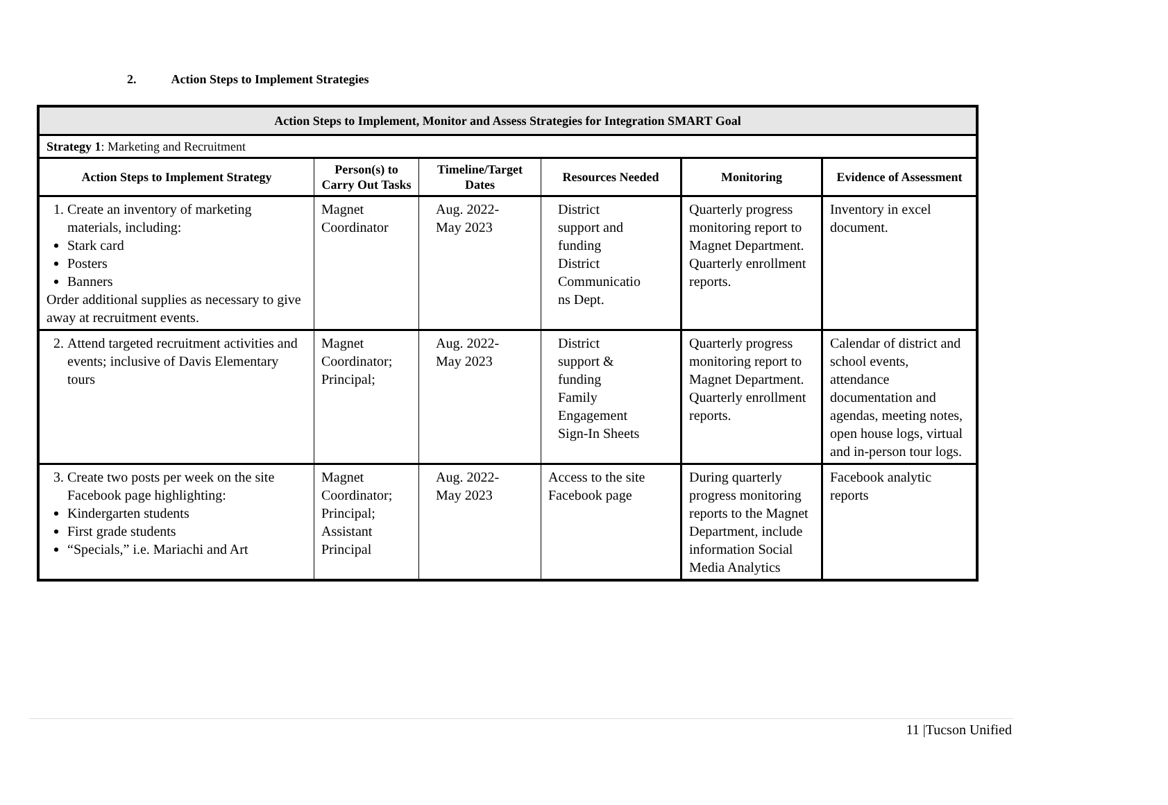2. Action Steps to Implement Strategies
| Action Steps to Implement, Monitor and Assess Strategies for Integration SMART Goal | | | | | |
| Strategy 1 : Marketing and Recruitment | | | | | |
| Action Steps to Implement Strategy | Person(s) to Carry Out Tasks | Timeline/Target Dates | Resources Needed | Monitoring | Evidence of Assessment |
| 1. Create an inventory of marketing materials, including: Stark card Posters Banners Order additional supplies as necessary to give away at recruitment events. | Magnet Coordinator | Aug. 2022- May 2023 | District support and funding District Communicatio ns Dept. | Quarterly progress monitoring report to Magnet Department. Quarterly enrollment reports. | Inventory in excel document. |
| 2. Attend targeted recruitment activities and events; inclusive of Davis Elementary tours | Magnet Coordinator; Principal; | Aug. 2022- May 2023 | District support & funding Family Engagement Sign-In Sheets | Quarterly progress monitoring report to Magnet Department. Quarterly enrollment reports. | Calendar of district and school events, attendance documentation and agendas, meeting notes, open house logs, virtual and in-person tour logs. |
| 3. Create two posts per week on the site Facebook page highlighting: Kindergarten students First grade students “Specials,” i.e. Mariachi and Art | Magnet Coordinator; Principal; Assistant Principal | Aug. 2022- May 2023 | Access to the site Facebook page | During quarterly progress monitoring reports to the Magnet Department, include information Social Media Analytics | Facebook analytic reports |
11 |Tucson Unified